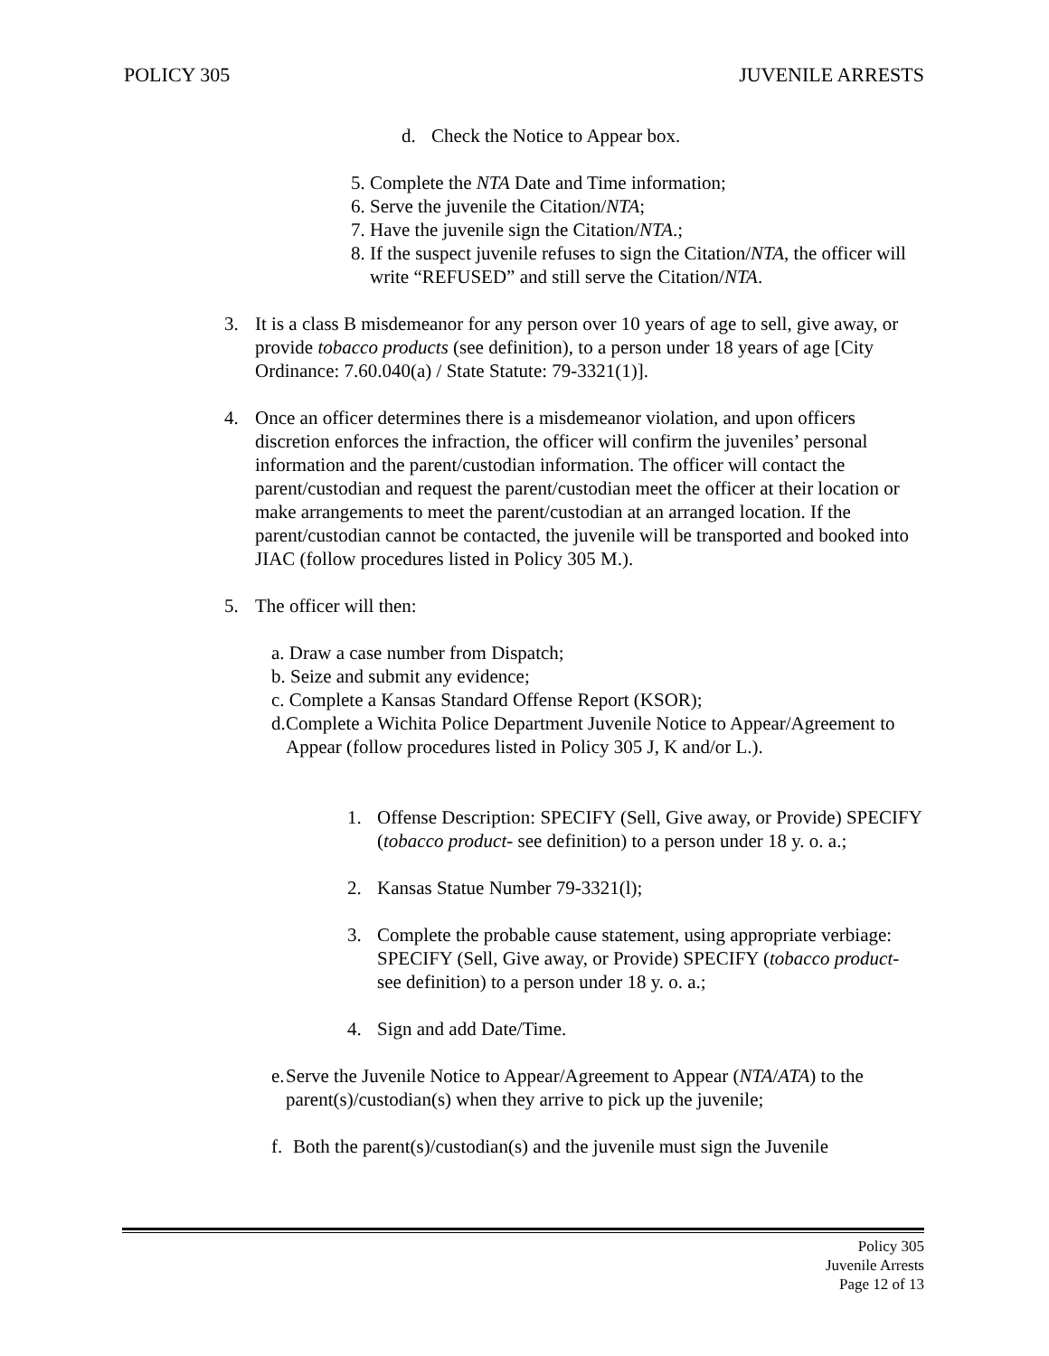POLICY 305 JUVENILE ARRESTS
d. Check the Notice to Appear box.
5. Complete the NTA Date and Time information;
6. Serve the juvenile the Citation/NTA;
7. Have the juvenile sign the Citation/NTA.;
8. If the suspect juvenile refuses to sign the Citation/NTA, the officer will write “REFUSED” and still serve the Citation/NTA.
3. It is a class B misdemeanor for any person over 10 years of age to sell, give away, or provide tobacco products (see definition), to a person under 18 years of age [City Ordinance: 7.60.040(a) / State Statute: 79-3321(1)].
4. Once an officer determines there is a misdemeanor violation, and upon officers discretion enforces the infraction, the officer will confirm the juveniles’ personal information and the parent/custodian information. The officer will contact the parent/custodian and request the parent/custodian meet the officer at their location or make arrangements to meet the parent/custodian at an arranged location. If the parent/custodian cannot be contacted, the juvenile will be transported and booked into JIAC (follow procedures listed in Policy 305 M.).
5. The officer will then:
a. Draw a case number from Dispatch;
b. Seize and submit any evidence;
c. Complete a Kansas Standard Offense Report (KSOR);
d. Complete a Wichita Police Department Juvenile Notice to Appear/Agreement to Appear (follow procedures listed in Policy 305 J, K and/or L.).
1. Offense Description: SPECIFY (Sell, Give away, or Provide) SPECIFY (tobacco product- see definition) to a person under 18 y. o. a.;
2. Kansas Statue Number 79-3321(l);
3. Complete the probable cause statement, using appropriate verbiage: SPECIFY (Sell, Give away, or Provide) SPECIFY (tobacco product- see definition) to a person under 18 y. o. a.;
4. Sign and add Date/Time.
e. Serve the Juvenile Notice to Appear/Agreement to Appear (NTA/ATA) to the parent(s)/custodian(s) when they arrive to pick up the juvenile;
f. Both the parent(s)/custodian(s) and the juvenile must sign the Juvenile
Policy 305
Juvenile Arrests
Page 12 of 13